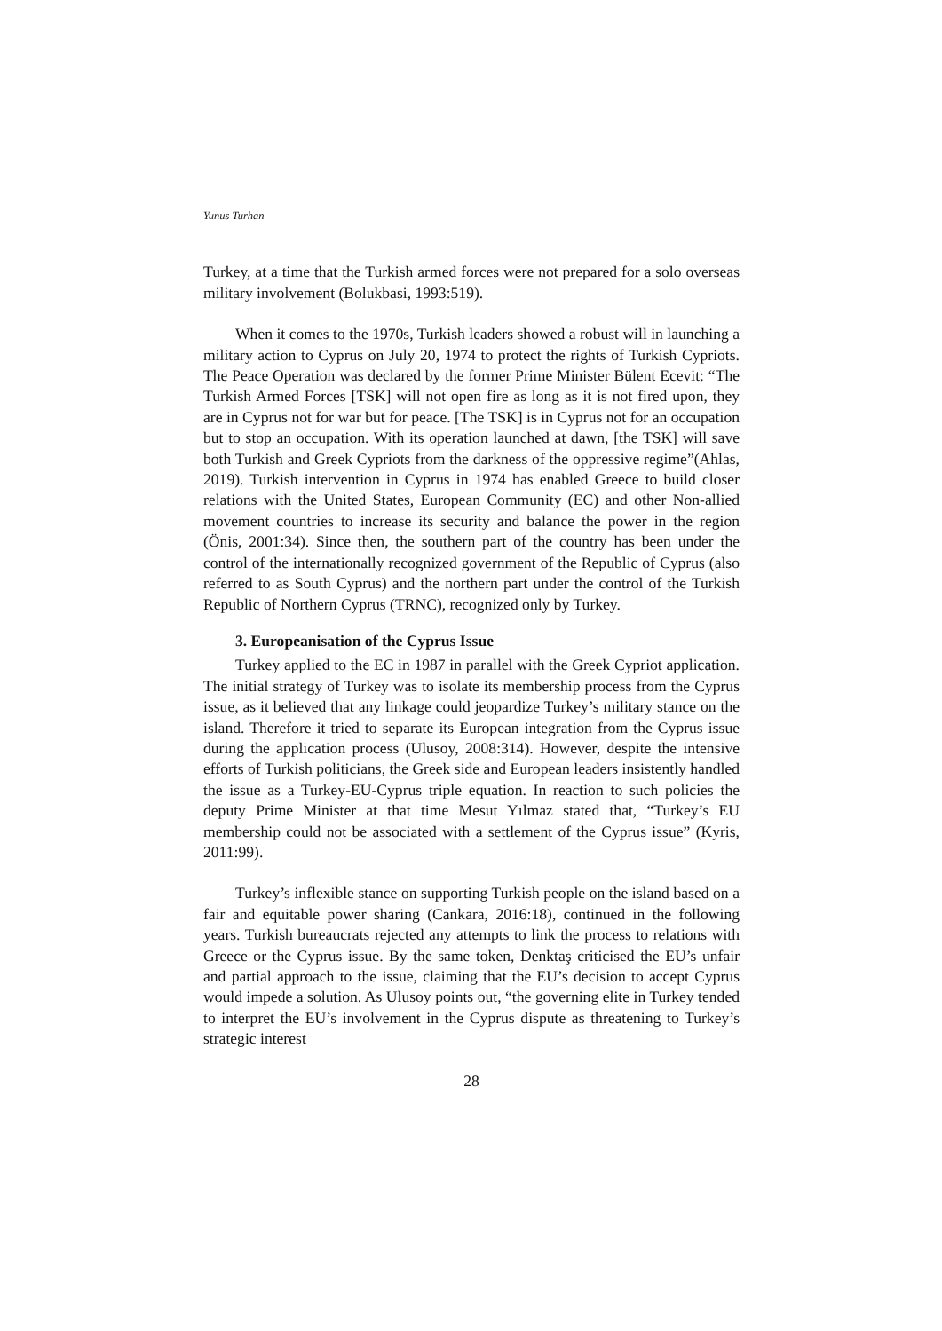Yunus Turhan
Turkey, at a time that the Turkish armed forces were not prepared for a solo overseas military involvement (Bolukbasi, 1993:519).
When it comes to the 1970s, Turkish leaders showed a robust will in launching a military action to Cyprus on July 20, 1974 to protect the rights of Turkish Cypriots. The Peace Operation was declared by the former Prime Minister Bülent Ecevit: “The Turkish Armed Forces [TSK] will not open fire as long as it is not fired upon, they are in Cyprus not for war but for peace. [The TSK] is in Cyprus not for an occupation but to stop an occupation. With its operation launched at dawn, [the TSK] will save both Turkish and Greek Cypriots from the darkness of the oppressive regime”(Ahlas, 2019). Turkish intervention in Cyprus in 1974 has enabled Greece to build closer relations with the United States, European Community (EC) and other Non-allied movement countries to increase its security and balance the power in the region (Önis, 2001:34). Since then, the southern part of the country has been under the control of the internationally recognized government of the Republic of Cyprus (also referred to as South Cyprus) and the northern part under the control of the Turkish Republic of Northern Cyprus (TRNC), recognized only by Turkey.
3. Europeanisation of the Cyprus Issue
Turkey applied to the EC in 1987 in parallel with the Greek Cypriot application. The initial strategy of Turkey was to isolate its membership process from the Cyprus issue, as it believed that any linkage could jeopardize Turkey’s military stance on the island. Therefore it tried to separate its European integration from the Cyprus issue during the application process (Ulusoy, 2008:314). However, despite the intensive efforts of Turkish politicians, the Greek side and European leaders insistently handled the issue as a Turkey-EU-Cyprus triple equation. In reaction to such policies the deputy Prime Minister at that time Mesut Yılmaz stated that, “Turkey’s EU membership could not be associated with a settlement of the Cyprus issue” (Kyris, 2011:99).
Turkey’s inflexible stance on supporting Turkish people on the island based on a fair and equitable power sharing (Cankara, 2016:18), continued in the following years. Turkish bureaucrats rejected any attempts to link the process to relations with Greece or the Cyprus issue. By the same token, Denktaş criticised the EU’s unfair and partial approach to the issue, claiming that the EU’s decision to accept Cyprus would impede a solution. As Ulusoy points out, “the governing elite in Turkey tended to interpret the EU’s involvement in the Cyprus dispute as threatening to Turkey’s strategic interest
28